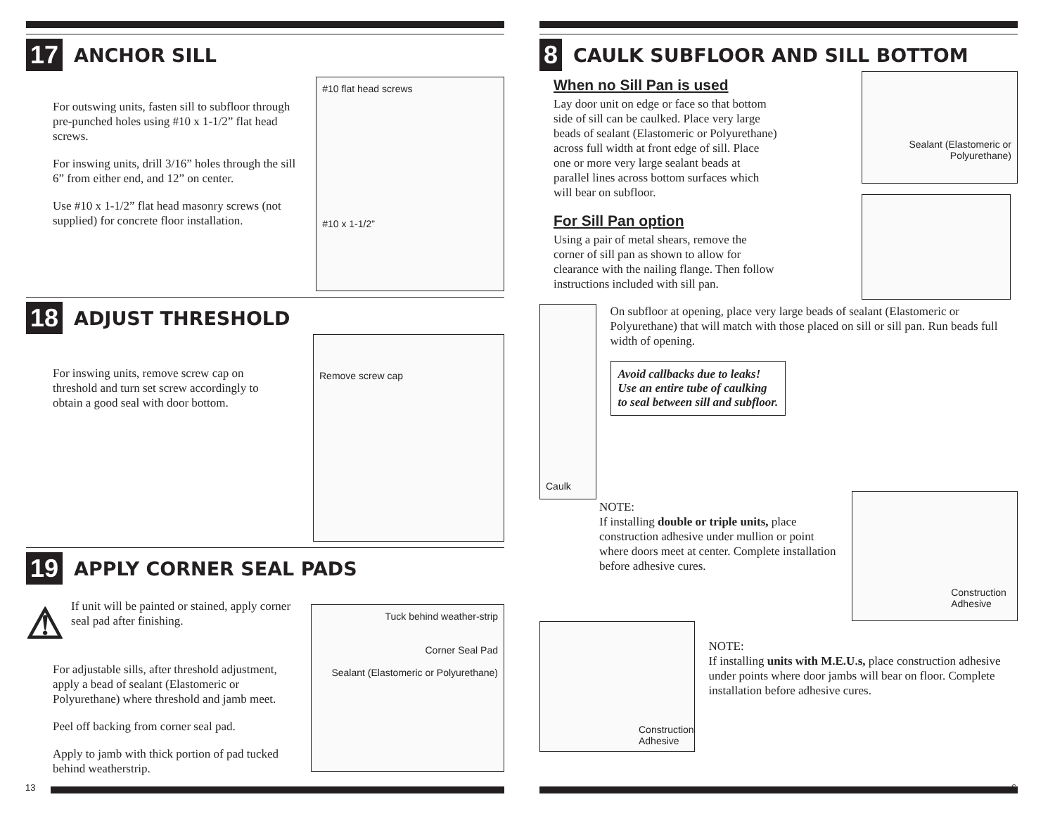17
ANCHOR SILL
For outswing units, fasten sill to subfloor through pre-punched holes using #10 x 1-1/2” flat head screws.
For inswing units, drill 3/16” holes through the sill 6” from either end, and 12” on center.
Use #10 x 1-1/2” flat head masonry screws (not supplied) for concrete floor installation.
#10 flat head screws
#10 x 1-1/2”
18
ADJUST THRESHOLD
For inswing units, remove screw cap on threshold and turn set screw accordingly to obtain a good seal with door bottom.
Remove screw cap
19
APPLY CORNER SEAL PADS
⚠
If unit will be painted or stained, apply corner seal pad after finishing.
For adjustable sills, after threshold adjustment, apply a bead of sealant (Elastomeric or Polyurethane) where threshold and jamb meet.
Peel off backing from corner seal pad.
Apply to jamb with thick portion of pad tucked behind weatherstrip.
Tuck behind weather-strip
Corner Seal Pad
Sealant (Elastomeric or Polyurethane)
13
8
CAULK SUBFLOOR AND SILL BOTTOM
When no Sill Pan is used
Lay door unit on edge or face so that bottom side of sill can be caulked. Place very large beads of sealant (Elastomeric or Polyurethane) across full width at front edge of sill. Place one or more very large sealant beads at parallel lines across bottom surfaces which will bear on subfloor.
For Sill Pan option
Using a pair of metal shears, remove the corner of sill pan as shown to allow for clearance with the nailing flange. Then follow instructions included with sill pan.
Sealant (Elastomeric or Polyurethane)
Caulk
On subfloor at opening, place very large beads of sealant (Elastomeric or Polyurethane) that will match with those placed on sill or sill pan. Run beads full width of opening.
Avoid callbacks due to leaks!
Use an entire tube of caulking
to seal between sill and subfloor.
NOTE:
If installing double or triple units, place construction adhesive under mullion or point where doors meet at center. Complete installation before adhesive cures.
Construction Adhesive
Construction Adhesive
NOTE:
If installing units with M.E.U.s, place construction adhesive under points where door jambs will bear on floor. Complete installation before adhesive cures.
6